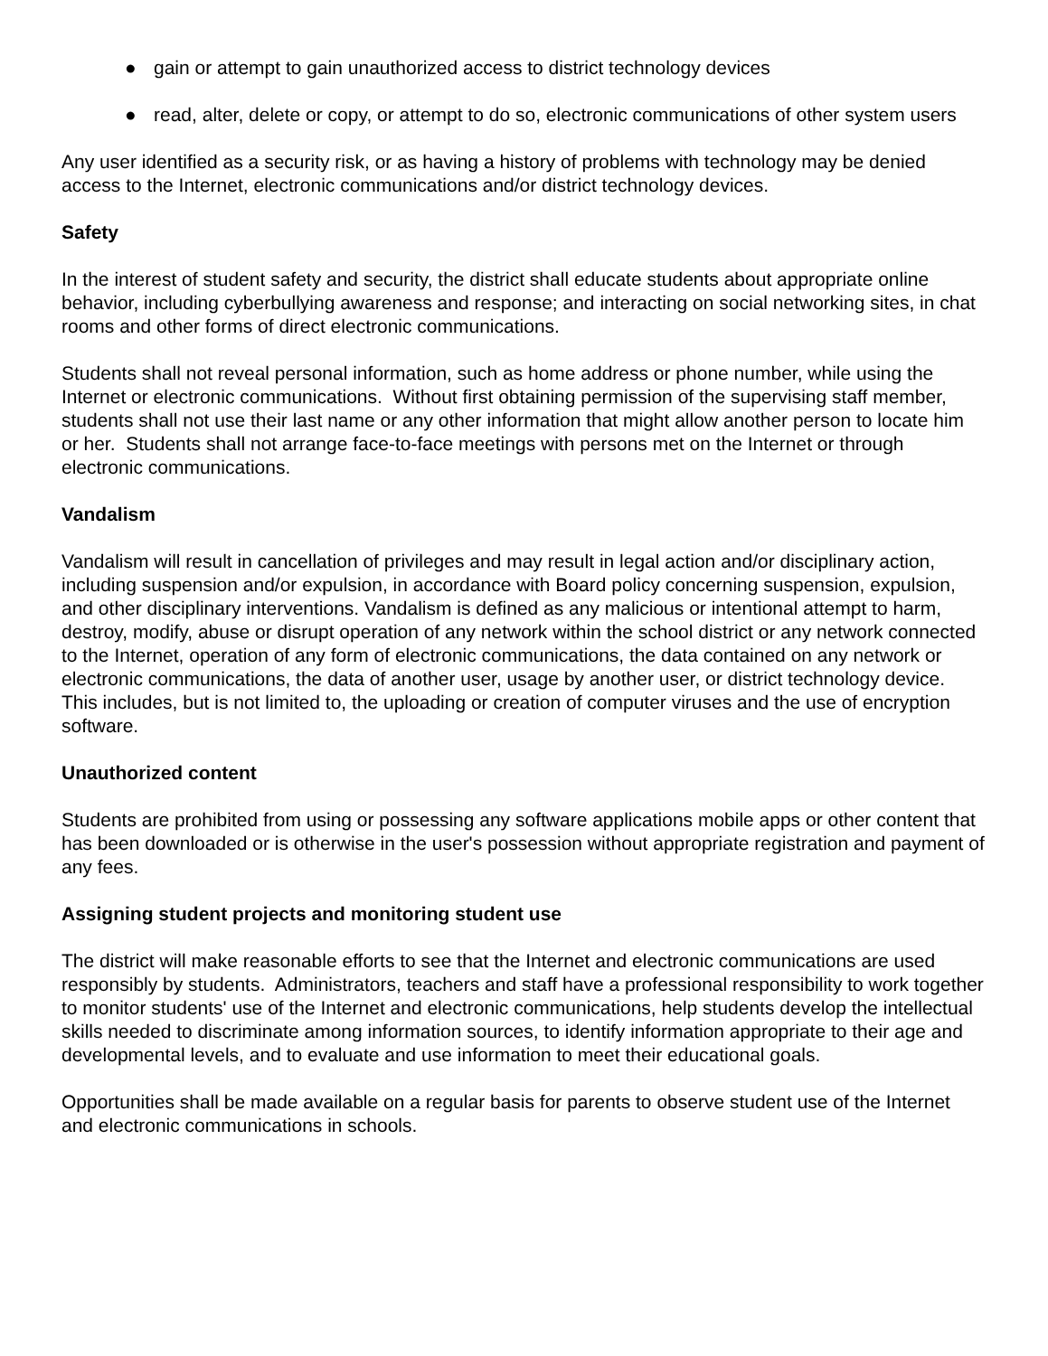● gain or attempt to gain unauthorized access to district technology devices
● read, alter, delete or copy, or attempt to do so, electronic communications of other system users
Any user identified as a security risk, or as having a history of problems with technology may be denied access to the Internet, electronic communications and/or district technology devices.
Safety
In the interest of student safety and security, the district shall educate students about appropriate online behavior, including cyberbullying awareness and response; and interacting on social networking sites, in chat rooms and other forms of direct electronic communications.
Students shall not reveal personal information, such as home address or phone number, while using the Internet or electronic communications. Without first obtaining permission of the supervising staff member, students shall not use their last name or any other information that might allow another person to locate him or her. Students shall not arrange face-to-face meetings with persons met on the Internet or through electronic communications.
Vandalism
Vandalism will result in cancellation of privileges and may result in legal action and/or disciplinary action, including suspension and/or expulsion, in accordance with Board policy concerning suspension, expulsion, and other disciplinary interventions. Vandalism is defined as any malicious or intentional attempt to harm, destroy, modify, abuse or disrupt operation of any network within the school district or any network connected to the Internet, operation of any form of electronic communications, the data contained on any network or electronic communications, the data of another user, usage by another user, or district technology device. This includes, but is not limited to, the uploading or creation of computer viruses and the use of encryption software.
Unauthorized content
Students are prohibited from using or possessing any software applications mobile apps or other content that has been downloaded or is otherwise in the user's possession without appropriate registration and payment of any fees.
Assigning student projects and monitoring student use
The district will make reasonable efforts to see that the Internet and electronic communications are used responsibly by students. Administrators, teachers and staff have a professional responsibility to work together to monitor students' use of the Internet and electronic communications, help students develop the intellectual skills needed to discriminate among information sources, to identify information appropriate to their age and developmental levels, and to evaluate and use information to meet their educational goals.
Opportunities shall be made available on a regular basis for parents to observe student use of the Internet and electronic communications in schools.